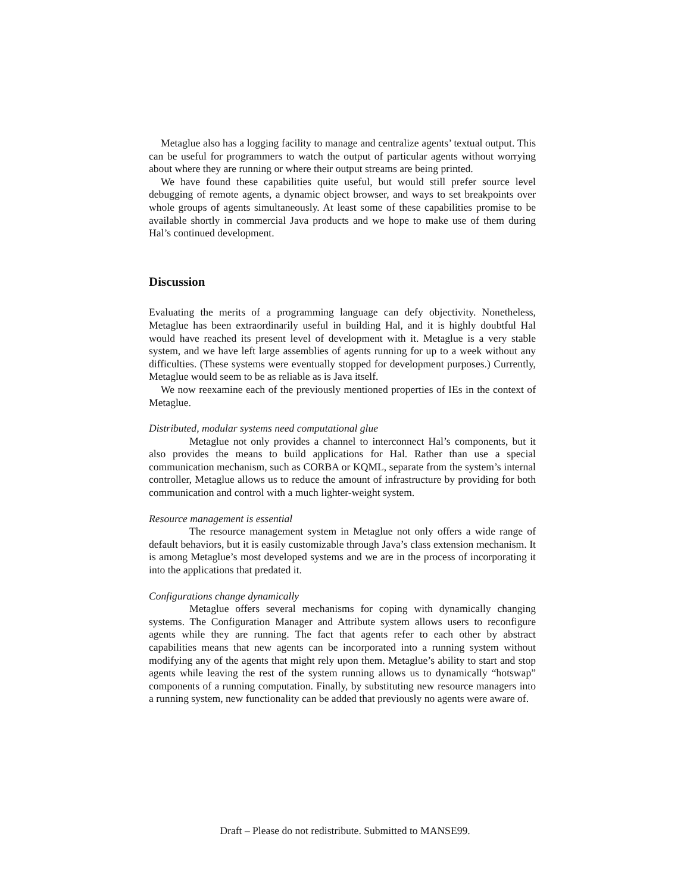Metaglue also has a logging facility to manage and centralize agents’ textual output. This can be useful for programmers to watch the output of particular agents without worrying about where they are running or where their output streams are being printed.
We have found these capabilities quite useful, but would still prefer source level debugging of remote agents, a dynamic object browser, and ways to set breakpoints over whole groups of agents simultaneously. At least some of these capabilities promise to be available shortly in commercial Java products and we hope to make use of them during Hal’s continued development.
Discussion
Evaluating the merits of a programming language can defy objectivity. Nonetheless, Metaglue has been extraordinarily useful in building Hal, and it is highly doubtful Hal would have reached its present level of development with it. Metaglue is a very stable system, and we have left large assemblies of agents running for up to a week without any difficulties. (These systems were eventually stopped for development purposes.) Currently, Metaglue would seem to be as reliable as is Java itself.
We now reexamine each of the previously mentioned properties of IEs in the context of Metaglue.
Distributed, modular systems need computational glue
Metaglue not only provides a channel to interconnect Hal’s components, but it also provides the means to build applications for Hal. Rather than use a special communication mechanism, such as CORBA or KQML, separate from the system’s internal controller, Metaglue allows us to reduce the amount of infrastructure by providing for both communication and control with a much lighter-weight system.
Resource management is essential
The resource management system in Metaglue not only offers a wide range of default behaviors, but it is easily customizable through Java’s class extension mechanism. It is among Metaglue’s most developed systems and we are in the process of incorporating it into the applications that predated it.
Configurations change dynamically
Metaglue offers several mechanisms for coping with dynamically changing systems. The Configuration Manager and Attribute system allows users to reconfigure agents while they are running. The fact that agents refer to each other by abstract capabilities means that new agents can be incorporated into a running system without modifying any of the agents that might rely upon them. Metaglue’s ability to start and stop agents while leaving the rest of the system running allows us to dynamically “hotswap” components of a running computation. Finally, by substituting new resource managers into a running system, new functionality can be added that previously no agents were aware of.
Draft – Please do not redistribute. Submitted to MANSE99.